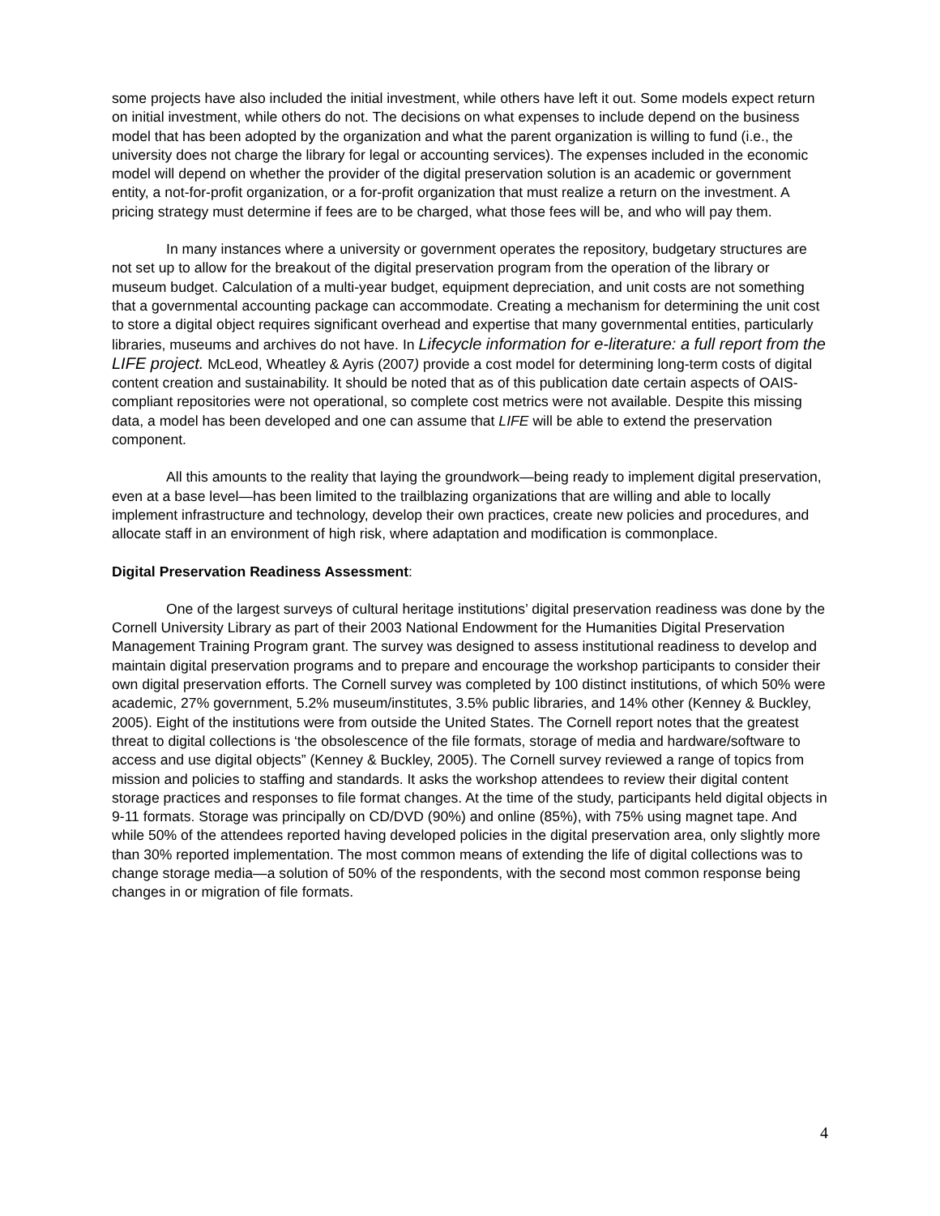some projects have also included the initial investment, while others have left it out. Some models expect return on initial investment, while others do not. The decisions on what expenses to include depend on the business model that has been adopted by the organization and what the parent organization is willing to fund (i.e., the university does not charge the library for legal or accounting services). The expenses included in the economic model will depend on whether the provider of the digital preservation solution is an academic or government entity, a not-for-profit organization, or a for-profit organization that must realize a return on the investment. A pricing strategy must determine if fees are to be charged, what those fees will be, and who will pay them.
In many instances where a university or government operates the repository, budgetary structures are not set up to allow for the breakout of the digital preservation program from the operation of the library or museum budget. Calculation of a multi-year budget, equipment depreciation, and unit costs are not something that a governmental accounting package can accommodate. Creating a mechanism for determining the unit cost to store a digital object requires significant overhead and expertise that many governmental entities, particularly libraries, museums and archives do not have. In Lifecycle information for e-literature: a full report from the LIFE project. McLeod, Wheatley & Ayris (2007) provide a cost model for determining long-term costs of digital content creation and sustainability. It should be noted that as of this publication date certain aspects of OAIS-compliant repositories were not operational, so complete cost metrics were not available. Despite this missing data, a model has been developed and one can assume that LIFE will be able to extend the preservation component.
All this amounts to the reality that laying the groundwork—being ready to implement digital preservation, even at a base level—has been limited to the trailblazing organizations that are willing and able to locally implement infrastructure and technology, develop their own practices, create new policies and procedures, and allocate staff in an environment of high risk, where adaptation and modification is commonplace.
Digital Preservation Readiness Assessment:
One of the largest surveys of cultural heritage institutions’ digital preservation readiness was done by the Cornell University Library as part of their 2003 National Endowment for the Humanities Digital Preservation Management Training Program grant. The survey was designed to assess institutional readiness to develop and maintain digital preservation programs and to prepare and encourage the workshop participants to consider their own digital preservation efforts. The Cornell survey was completed by 100 distinct institutions, of which 50% were academic, 27% government, 5.2% museum/institutes, 3.5% public libraries, and 14% other (Kenney & Buckley, 2005). Eight of the institutions were from outside the United States. The Cornell report notes that the greatest threat to digital collections is ‘the obsolescence of the file formats, storage of media and hardware/software to access and use digital objects” (Kenney & Buckley, 2005). The Cornell survey reviewed a range of topics from mission and policies to staffing and standards. It asks the workshop attendees to review their digital content storage practices and responses to file format changes. At the time of the study, participants held digital objects in 9-11 formats. Storage was principally on CD/DVD (90%) and online (85%), with 75% using magnet tape. And while 50% of the attendees reported having developed policies in the digital preservation area, only slightly more than 30% reported implementation. The most common means of extending the life of digital collections was to change storage media—a solution of 50% of the respondents, with the second most common response being changes in or migration of file formats.
4